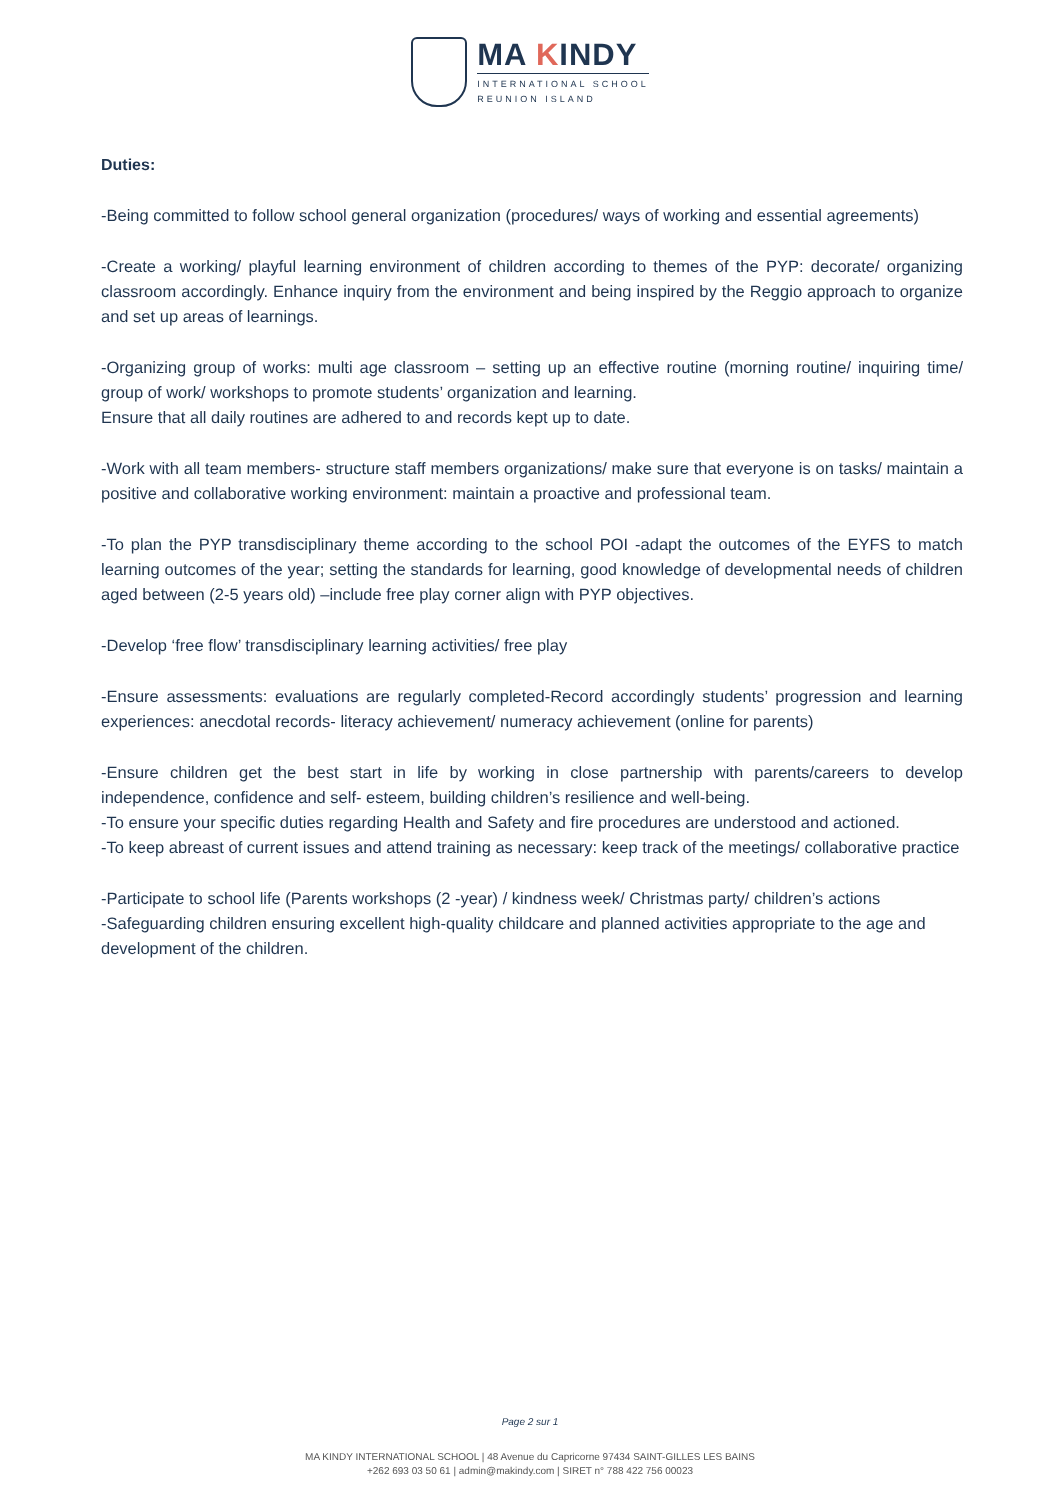MA KINDY
INTERNATIONAL SCHOOL
REUNION ISLAND
Duties:
-Being committed to follow school general organization (procedures/ ways of working and essential agreements)
-Create a working/ playful learning environment of children according to themes of the PYP: decorate/ organizing classroom accordingly. Enhance inquiry from the environment and being inspired by the Reggio approach to organize and set up areas of learnings.
-Organizing group of works: multi age classroom – setting up an effective routine (morning routine/ inquiring time/ group of work/ workshops to promote students’ organization and learning.
Ensure that all daily routines are adhered to and records kept up to date.
-Work with all team members- structure staff members organizations/ make sure that everyone is on tasks/ maintain a positive and collaborative working environment: maintain a proactive and professional team.
-To plan the PYP transdisciplinary theme according to the school POI -adapt the outcomes of the EYFS to match learning outcomes of the year; setting the standards for learning, good knowledge of developmental needs of children aged between (2-5 years old) –include free play corner align with PYP objectives.
-Develop ‘free flow’ transdisciplinary learning activities/ free play
-Ensure assessments: evaluations are regularly completed-Record accordingly students’ progression and learning experiences: anecdotal records- literacy achievement/ numeracy achievement (online for parents)
-Ensure children get the best start in life by working in close partnership with parents/careers to develop independence, confidence and self- esteem, building children’s resilience and well-being.
-To ensure your specific duties regarding Health and Safety and fire procedures are understood and actioned.
-To keep abreast of current issues and attend training as necessary: keep track of the meetings/ collaborative practice
-Participate to school life (Parents workshops (2 -year) / kindness week/ Christmas party/ children’s actions
-Safeguarding children ensuring excellent high-quality childcare and planned activities appropriate to the age and development of the children.
Page 2 sur 1
MA KINDY INTERNATIONAL SCHOOL | 48 Avenue du Capricorne 97434 SAINT-GILLES LES BAINS
+262 693 03 50 61 | admin@makindy.com | SIRET n° 788 422 756 00023